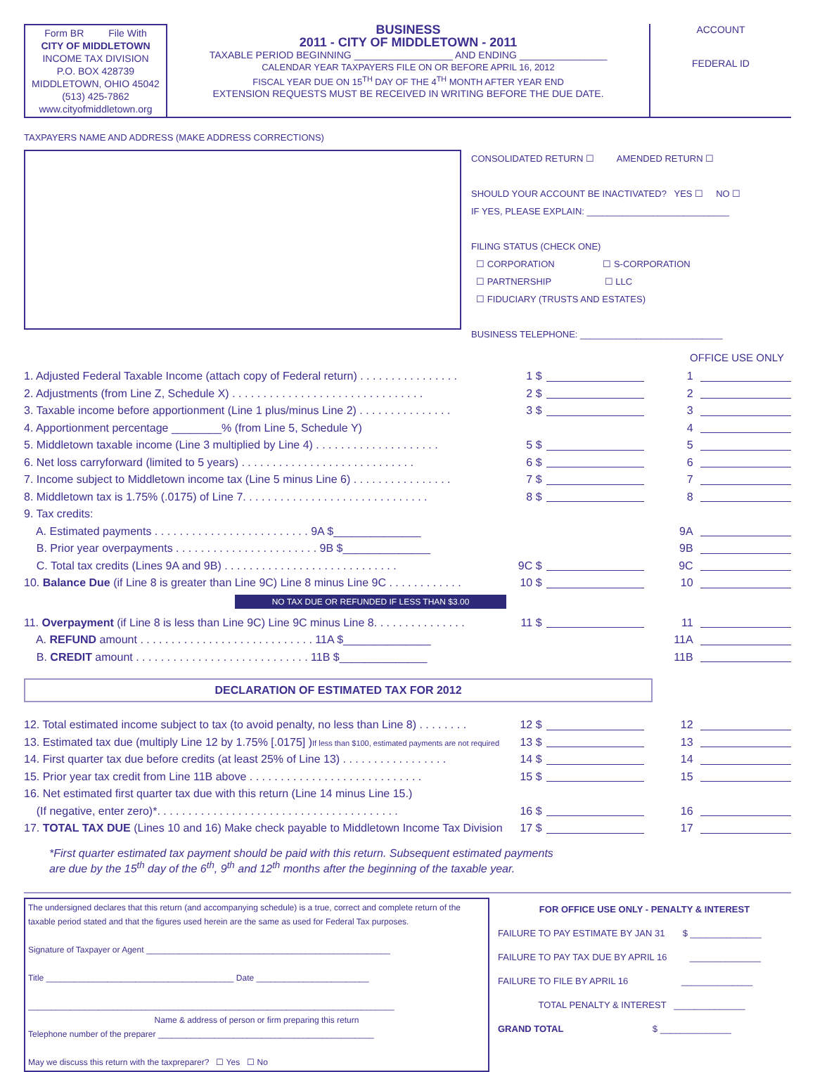Form BR File With
CITY OF MIDDLETOWN
INCOME TAX DIVISION
P.O. BOX 428739
MIDDLETOWN, OHIO 45042
(513) 425-7862
www.cityofmiddletown.org
BUSINESS
2011 - CITY OF MIDDLETOWN - 2011
TAXABLE PERIOD BEGINNING __________________ AND ENDING ________________
CALENDAR YEAR TAXPAYERS FILE ON OR BEFORE APRIL 16, 2012
FISCAL YEAR DUE ON 15<sup>TH</sup> DAY OF THE 4<sup>TH</sup> MONTH AFTER YEAR END
EXTENSION REQUESTS MUST BE RECEIVED IN WRITING BEFORE THE DUE DATE.
ACCOUNT
FEDERAL ID
TAXPAYERS NAME AND ADDRESS (MAKE ADDRESS CORRECTIONS)
CONSOLIDATED RETURN ☐ AMENDED RETURN ☐
SHOULD YOUR ACCOUNT BE INACTIVATED? YES ☐ NO ☐
IF YES, PLEASE EXPLAIN: ____________________________
FILING STATUS (CHECK ONE)
☐ CORPORATION ☐ S-CORPORATION
☐ PARTNERSHIP ☐ LLC
☐ FIDUCIARY (TRUSTS AND ESTATES)
BUSINESS TELEPHONE: ____________________________
OFFICE USE ONLY
1. Adjusted Federal Taxable Income (attach copy of Federal return) . . . . . . . . . . . . . . . . 1 $ 1
2. Adjustments (from Line Z, Schedule X) . . . . . . . . . . . . . . . . . . . . . . . . . . . . . . . 2 $ 2
3. Taxable income before apportionment (Line 1 plus/minus Line 2) . . . . . . . . . . . . . . . 3 $ 3
4. Apportionment percentage ________% (from Line 5, Schedule Y) 4
5. Middletown taxable income (Line 3 multiplied by Line 4) . . . . . . . . . . . . . . . . . . . . 5 $ 5
6. Net loss carryforward (limited to 5 years) . . . . . . . . . . . . . . . . . . . . . . . . . . . . 6 $ 6
7. Income subject to Middletown income tax (Line 5 minus Line 6) . . . . . . . . . . . . . . . . 7 $ 7
8. Middletown tax is 1.75% (.0175) of Line 7. . . . . . . . . . . . . . . . . . . . . . . . . . . . . . 8 $ 8
9. Tax credits:
A. Estimated payments . . . . . . . . . . . . . . . . . . . . . . . . . 9A $______________ 9A
B. Prior year overpayments . . . . . . . . . . . . . . . . . . . . . . . 9B $______________ 9B
C. Total tax credits (Lines 9A and 9B) . . . . . . . . . . . . . . . . . . . . . . . . . . . . 9C $ 9C
10. Balance Due (if Line 8 is greater than Line 9C) Line 8 minus Line 9C . . . . . . . . . . . . 10 $ 10
NO TAX DUE OR REFUNDED IF LESS THAN $3.00
11. Overpayment (if Line 8 is less than Line 9C) Line 9C minus Line 8. . . . . . . . . . . . . . . 11 $ 11
A. REFUND amount . . . . . . . . . . . . . . . . . . . . . . . . . . . . 11A $______________ 11A
B. CREDIT amount . . . . . . . . . . . . . . . . . . . . . . . . . . . . 11B $______________ 11B
DECLARATION OF ESTIMATED TAX FOR 2012
12. Total estimated income subject to tax (to avoid penalty, no less than Line 8) . . . . . . . . 12 $ 12
13. Estimated tax due (multiply Line 12 by 1.75% [.0175] )If less than $100, estimated payments are not required 13 $ 13
14. First quarter tax due before credits (at least 25% of Line 13) . . . . . . . . . . . . . . . . . 14 $ 14
15. Prior year tax credit from Line 11B above . . . . . . . . . . . . . . . . . . . . . . . . . . . . 15 $ 15
16. Net estimated first quarter tax due with this return (Line 14 minus Line 15.)
(If negative, enter zero)*. . . . . . . . . . . . . . . . . . . . . . . . . . . . . . . . . . . . . . . 16 $ 16
17. TOTAL TAX DUE (Lines 10 and 16) Make check payable to Middletown Income Tax Division 17 $ 17
*First quarter estimated tax payment should be paid with this return. Subsequent estimated payments
are due by the 15<sup>th</sup> day of the 6<sup>th</sup>, 9<sup>th</sup> and 12<sup>th</sup> months after the beginning of the taxable year.
The undersigned declares that this return (and accompanying schedule) is a true, correct and complete return of the taxable period stated and that the figures used herein are the same as used for Federal Tax purposes.
Signature of Taxpayer or Agent ____________________________________________________
Title ________________________________________ Date ________________________
______________________________________________________________________________
Name & address of person or firm preparing this return
Telephone number of the preparer ______________________________________________
May we discuss this return with the taxpreparer? ☐ Yes ☐ No
FOR OFFICE USE ONLY - PENALTY & INTEREST
FAILURE TO PAY ESTIMATE BY JAN 31 $ ______________
FAILURE TO PAY TAX DUE BY APRIL 16 ______________
FAILURE TO FILE BY APRIL 16 ______________
TOTAL PENALTY & INTEREST ______________
GRAND TOTAL $ ______________